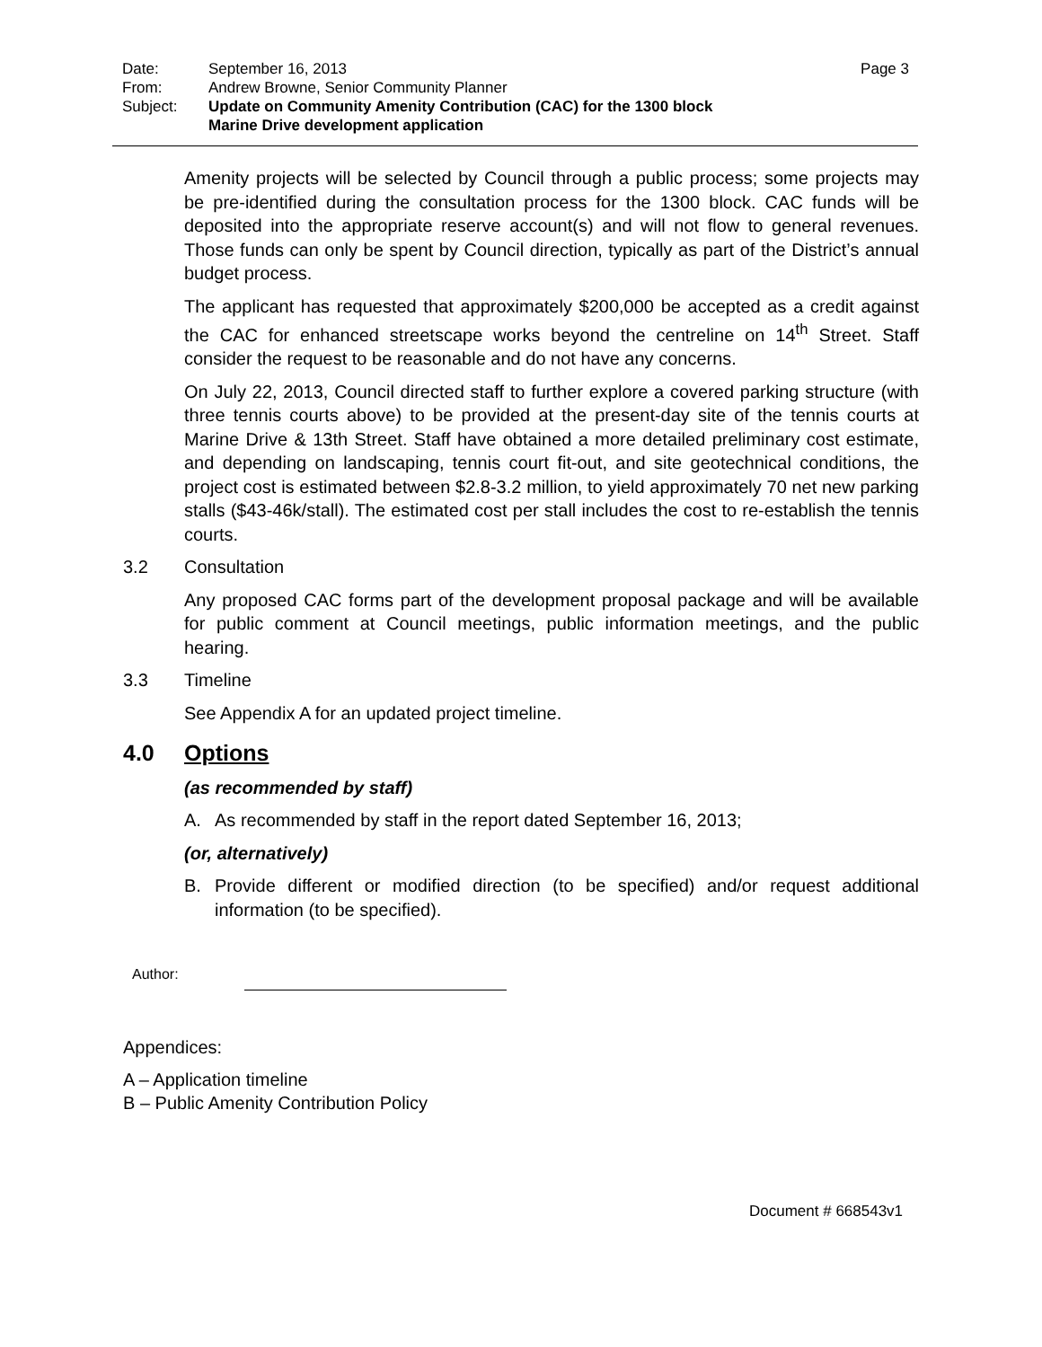Date: September 16, 2013 Page 3
From: Andrew Browne, Senior Community Planner
Subject: Update on Community Amenity Contribution (CAC) for the 1300 block
Marine Drive development application
Amenity projects will be selected by Council through a public process; some projects may be pre-identified during the consultation process for the 1300 block. CAC funds will be deposited into the appropriate reserve account(s) and will not flow to general revenues. Those funds can only be spent by Council direction, typically as part of the District’s annual budget process.
The applicant has requested that approximately $200,000 be accepted as a credit against the CAC for enhanced streetscape works beyond the centreline on 14<sup>th</sup> Street. Staff consider the request to be reasonable and do not have any concerns.
On July 22, 2013, Council directed staff to further explore a covered parking structure (with three tennis courts above) to be provided at the present-day site of the tennis courts at Marine Drive & 13th Street. Staff have obtained a more detailed preliminary cost estimate, and depending on landscaping, tennis court fit-out, and site geotechnical conditions, the project cost is estimated between $2.8-3.2 million, to yield approximately 70 net new parking stalls ($43-46k/stall). The estimated cost per stall includes the cost to re-establish the tennis courts.
3.2 Consultation
Any proposed CAC forms part of the development proposal package and will be available for public comment at Council meetings, public information meetings, and the public hearing.
3.3 Timeline
See Appendix A for an updated project timeline.
4.0 Options
(as recommended by staff)
A. As recommended by staff in the report dated September 16, 2013;
(or, alternatively)
B. Provide different or modified direction (to be specified) and/or request additional information (to be specified).
Author:
Appendices:
A – Application timeline
B – Public Amenity Contribution Policy
Document # 668543v1